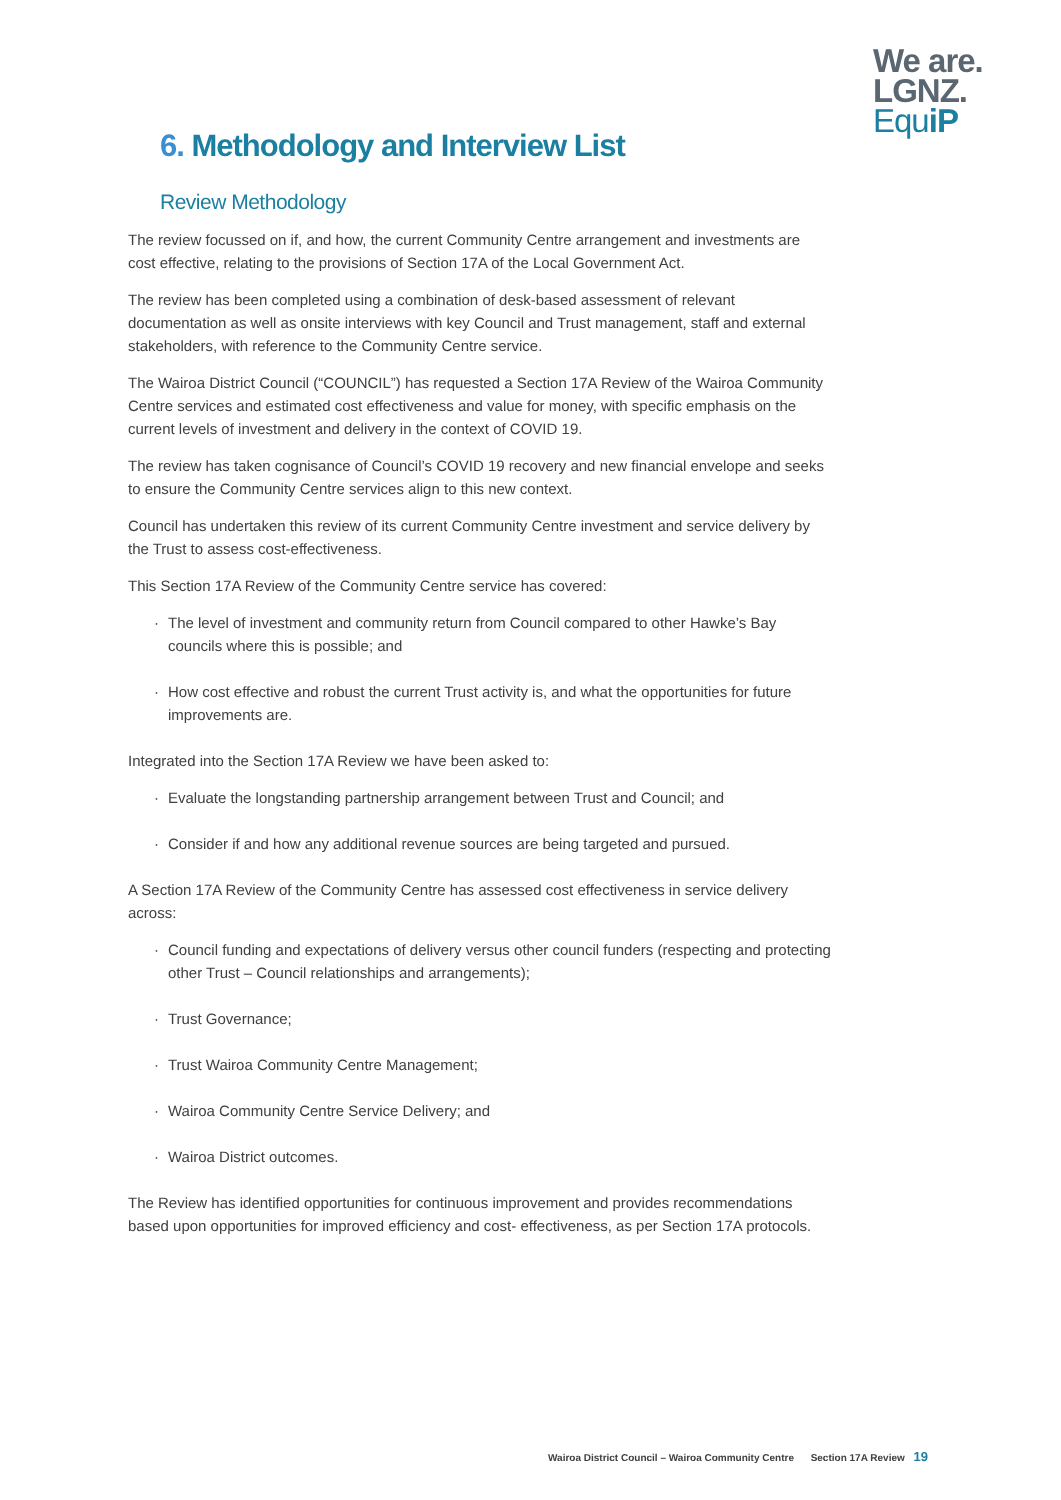We are.
LGNZ.
EquiP
6. Methodology and Interview List
Review Methodology
The review focussed on if, and how, the current Community Centre arrangement and investments are cost effective, relating to the provisions of Section 17A of the Local Government Act.
The review has been completed using a combination of desk-based assessment of relevant documentation as well as onsite interviews with key Council and Trust management, staff and external stakeholders, with reference to the Community Centre service.
The Wairoa District Council (“COUNCIL”) has requested a Section 17A Review of the Wairoa Community Centre services and estimated cost effectiveness and value for money, with specific emphasis on the current levels of investment and delivery in the context of COVID 19.
The review has taken cognisance of Council’s COVID 19 recovery and new financial envelope and seeks to ensure the Community Centre services align to this new context.
Council has undertaken this review of its current Community Centre investment and service delivery by the Trust to assess cost-effectiveness.
This Section 17A Review of the Community Centre service has covered:
· The level of investment and community return from Council compared to other Hawke’s Bay councils where this is possible; and
· How cost effective and robust the current Trust activity is, and what the opportunities for future improvements are.
Integrated into the Section 17A Review we have been asked to:
· Evaluate the longstanding partnership arrangement between Trust and Council; and
· Consider if and how any additional revenue sources are being targeted and pursued.
A Section 17A Review of the Community Centre has assessed cost effectiveness in service delivery across:
· Council funding and expectations of delivery versus other council funders (respecting and protecting other Trust – Council relationships and arrangements);
· Trust Governance;
· Trust Wairoa Community Centre Management;
· Wairoa Community Centre Service Delivery; and
· Wairoa District outcomes.
The Review has identified opportunities for continuous improvement and provides recommendations based upon opportunities for improved efficiency and cost- effectiveness, as per Section 17A protocols.
Wairoa District Council – Wairoa Community Centre Section 17A Review 19